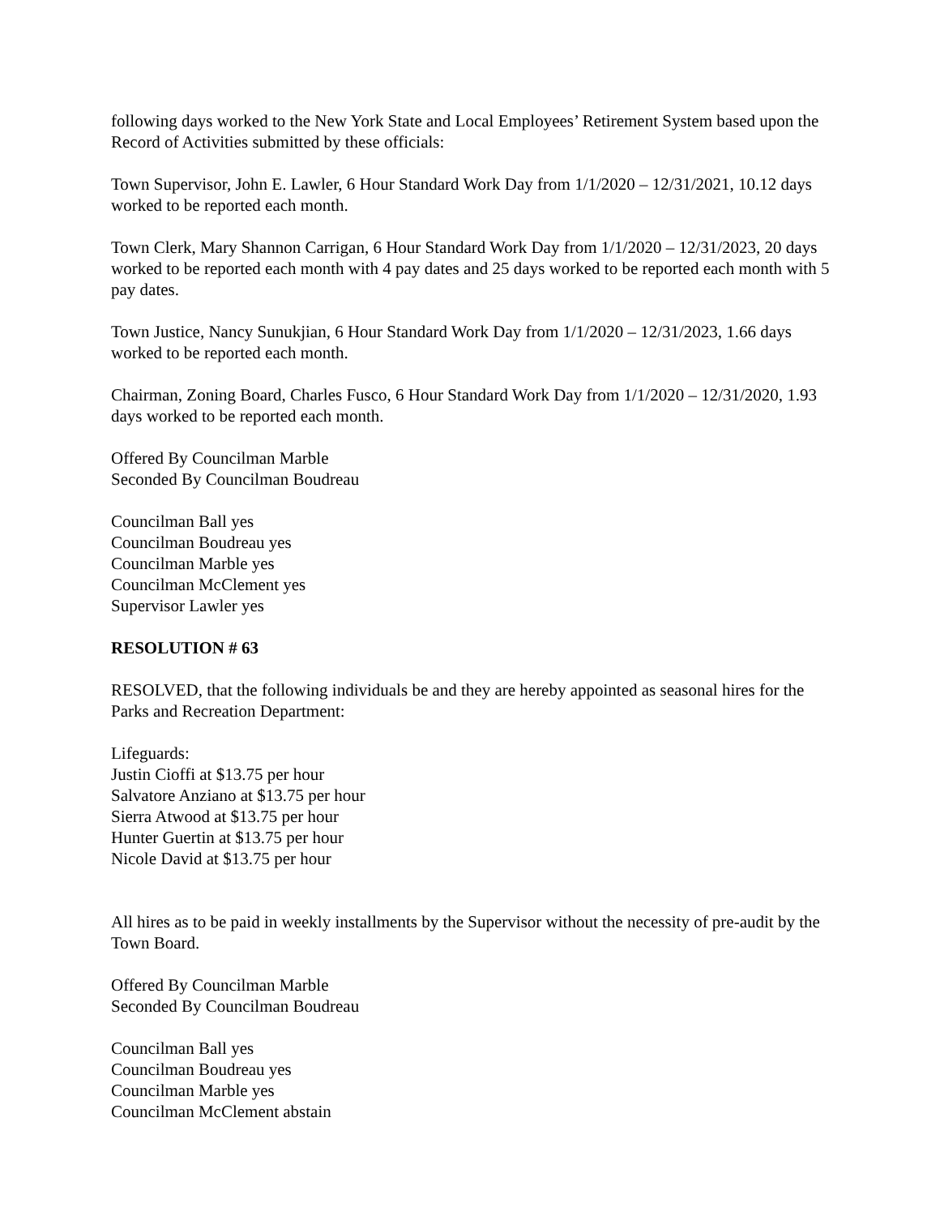following days worked to the New York State and Local Employees’ Retirement System based upon the Record of Activities submitted by these officials:
Town Supervisor, John E. Lawler, 6 Hour Standard Work Day from 1/1/2020 – 12/31/2021, 10.12 days worked to be reported each month.
Town Clerk, Mary Shannon Carrigan, 6 Hour Standard Work Day from 1/1/2020 – 12/31/2023, 20 days worked to be reported each month with 4 pay dates and 25 days worked to be reported each month with 5 pay dates.
Town Justice, Nancy Sunukjian, 6 Hour Standard Work Day from 1/1/2020 – 12/31/2023, 1.66 days worked to be reported each month.
Chairman, Zoning Board, Charles Fusco, 6 Hour Standard Work Day from 1/1/2020 – 12/31/2020, 1.93 days worked to be reported each month.
Offered By Councilman Marble
Seconded By Councilman Boudreau
Councilman Ball yes
Councilman Boudreau yes
Councilman Marble yes
Councilman McClement yes
Supervisor Lawler yes
RESOLUTION # 63
RESOLVED, that the following individuals be and they are hereby appointed as seasonal hires for the Parks and Recreation Department:
Lifeguards:
Justin Cioffi at $13.75 per hour
Salvatore Anziano at $13.75 per hour
Sierra Atwood at $13.75 per hour
Hunter Guertin at $13.75 per hour
Nicole David at $13.75 per hour
All hires as to be paid in weekly installments by the Supervisor without the necessity of pre-audit by the Town Board.
Offered By Councilman Marble
Seconded By Councilman Boudreau
Councilman Ball yes
Councilman Boudreau yes
Councilman Marble yes
Councilman McClement abstain